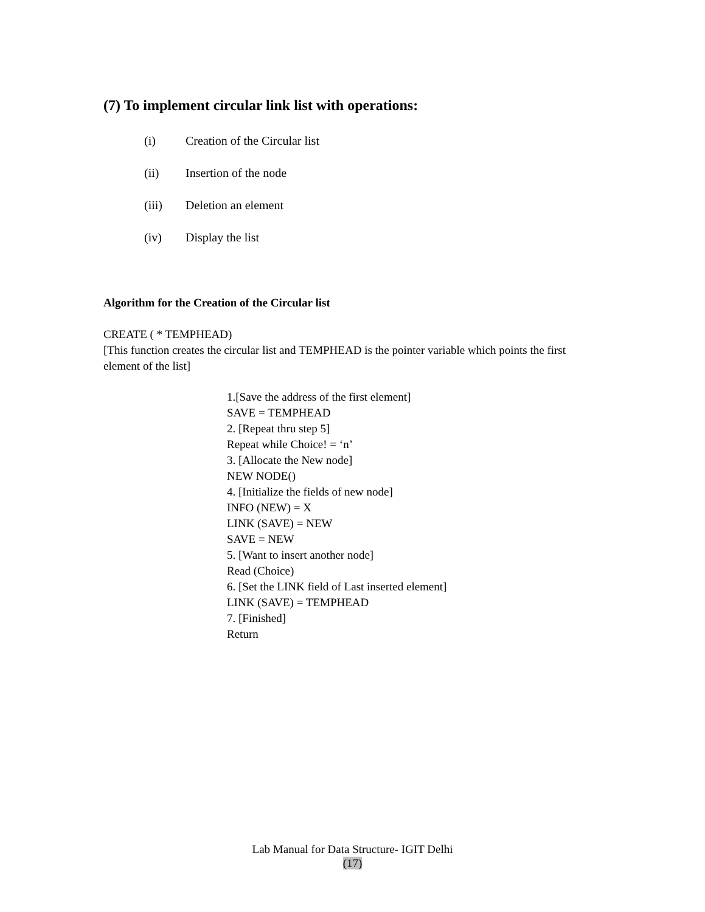(7) To implement circular link list with operations:
(i) Creation of the Circular list
(ii) Insertion of the node
(iii) Deletion an element
(iv) Display the list
Algorithm for the Creation of the Circular list
CREATE ( * TEMPHEAD)
[This function creates the circular list and TEMPHEAD is the pointer variable which points the first element of the list]
1.[Save the address of the first element]
SAVE = TEMPHEAD
2. [Repeat thru step 5]
Repeat while Choice! = ‘n’
3. [Allocate the New node]
NEW NODE()
4. [Initialize the fields of new node]
INFO (NEW) = X
LINK (SAVE) = NEW
SAVE = NEW
5. [Want to insert another node]
Read (Choice)
6. [Set the LINK field of Last inserted element]
LINK (SAVE) = TEMPHEAD
7. [Finished]
Return
Lab Manual for Data Structure- IGIT Delhi
(17)